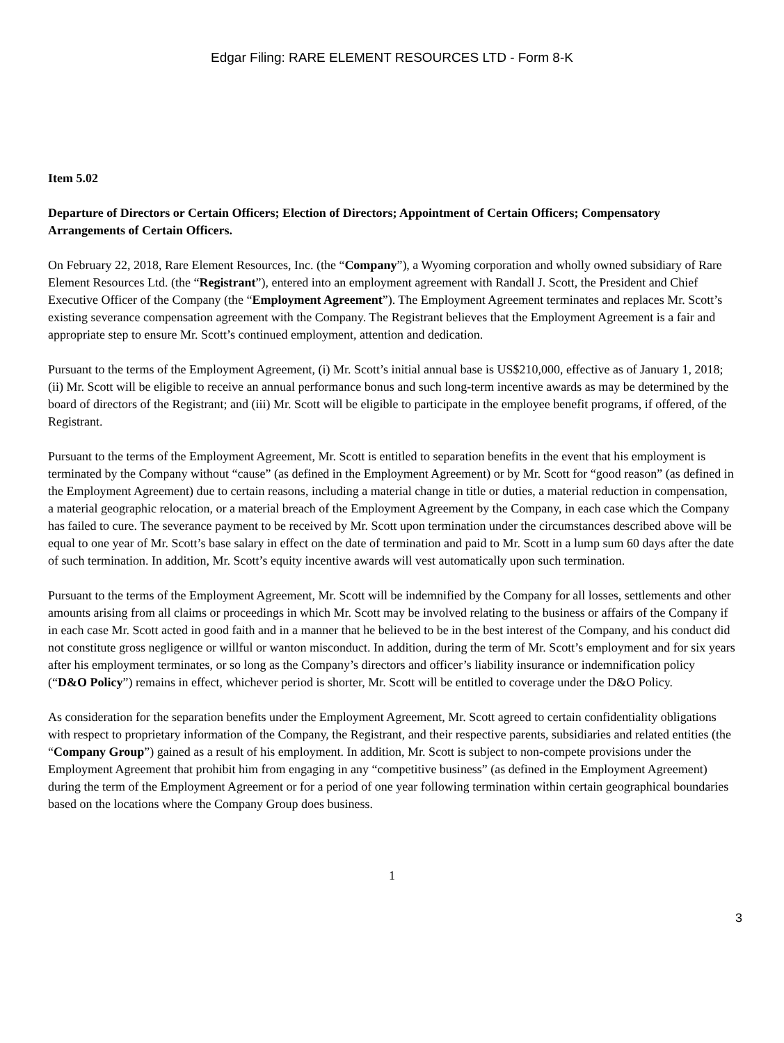Edgar Filing: RARE ELEMENT RESOURCES LTD - Form 8-K
Item 5.02
Departure of Directors or Certain Officers; Election of Directors; Appointment of Certain Officers; Compensatory Arrangements of Certain Officers.
On February 22, 2018, Rare Element Resources, Inc. (the “Company”), a Wyoming corporation and wholly owned subsidiary of Rare Element Resources Ltd. (the “Registrant”), entered into an employment agreement with Randall J. Scott, the President and Chief Executive Officer of the Company (the “Employment Agreement”). The Employment Agreement terminates and replaces Mr. Scott’s existing severance compensation agreement with the Company. The Registrant believes that the Employment Agreement is a fair and appropriate step to ensure Mr. Scott’s continued employment, attention and dedication.
Pursuant to the terms of the Employment Agreement, (i) Mr. Scott’s initial annual base is US$210,000, effective as of January 1, 2018; (ii) Mr. Scott will be eligible to receive an annual performance bonus and such long-term incentive awards as may be determined by the board of directors of the Registrant; and (iii) Mr. Scott will be eligible to participate in the employee benefit programs, if offered, of the Registrant.
Pursuant to the terms of the Employment Agreement, Mr. Scott is entitled to separation benefits in the event that his employment is terminated by the Company without “cause” (as defined in the Employment Agreement) or by Mr. Scott for “good reason” (as defined in the Employment Agreement) due to certain reasons, including a material change in title or duties, a material reduction in compensation, a material geographic relocation, or a material breach of the Employment Agreement by the Company, in each case which the Company has failed to cure. The severance payment to be received by Mr. Scott upon termination under the circumstances described above will be equal to one year of Mr. Scott’s base salary in effect on the date of termination and paid to Mr. Scott in a lump sum 60 days after the date of such termination. In addition, Mr. Scott’s equity incentive awards will vest automatically upon such termination.
Pursuant to the terms of the Employment Agreement, Mr. Scott will be indemnified by the Company for all losses, settlements and other amounts arising from all claims or proceedings in which Mr. Scott may be involved relating to the business or affairs of the Company if in each case Mr. Scott acted in good faith and in a manner that he believed to be in the best interest of the Company, and his conduct did not constitute gross negligence or willful or wanton misconduct. In addition, during the term of Mr. Scott’s employment and for six years after his employment terminates, or so long as the Company’s directors and officer’s liability insurance or indemnification policy (“D&O Policy”) remains in effect, whichever period is shorter, Mr. Scott will be entitled to coverage under the D&O Policy.
As consideration for the separation benefits under the Employment Agreement, Mr. Scott agreed to certain confidentiality obligations with respect to proprietary information of the Company, the Registrant, and their respective parents, subsidiaries and related entities (the “Company Group”) gained as a result of his employment. In addition, Mr. Scott is subject to non-compete provisions under the Employment Agreement that prohibit him from engaging in any “competitive business” (as defined in the Employment Agreement) during the term of the Employment Agreement or for a period of one year following termination within certain geographical boundaries based on the locations where the Company Group does business.
1
3